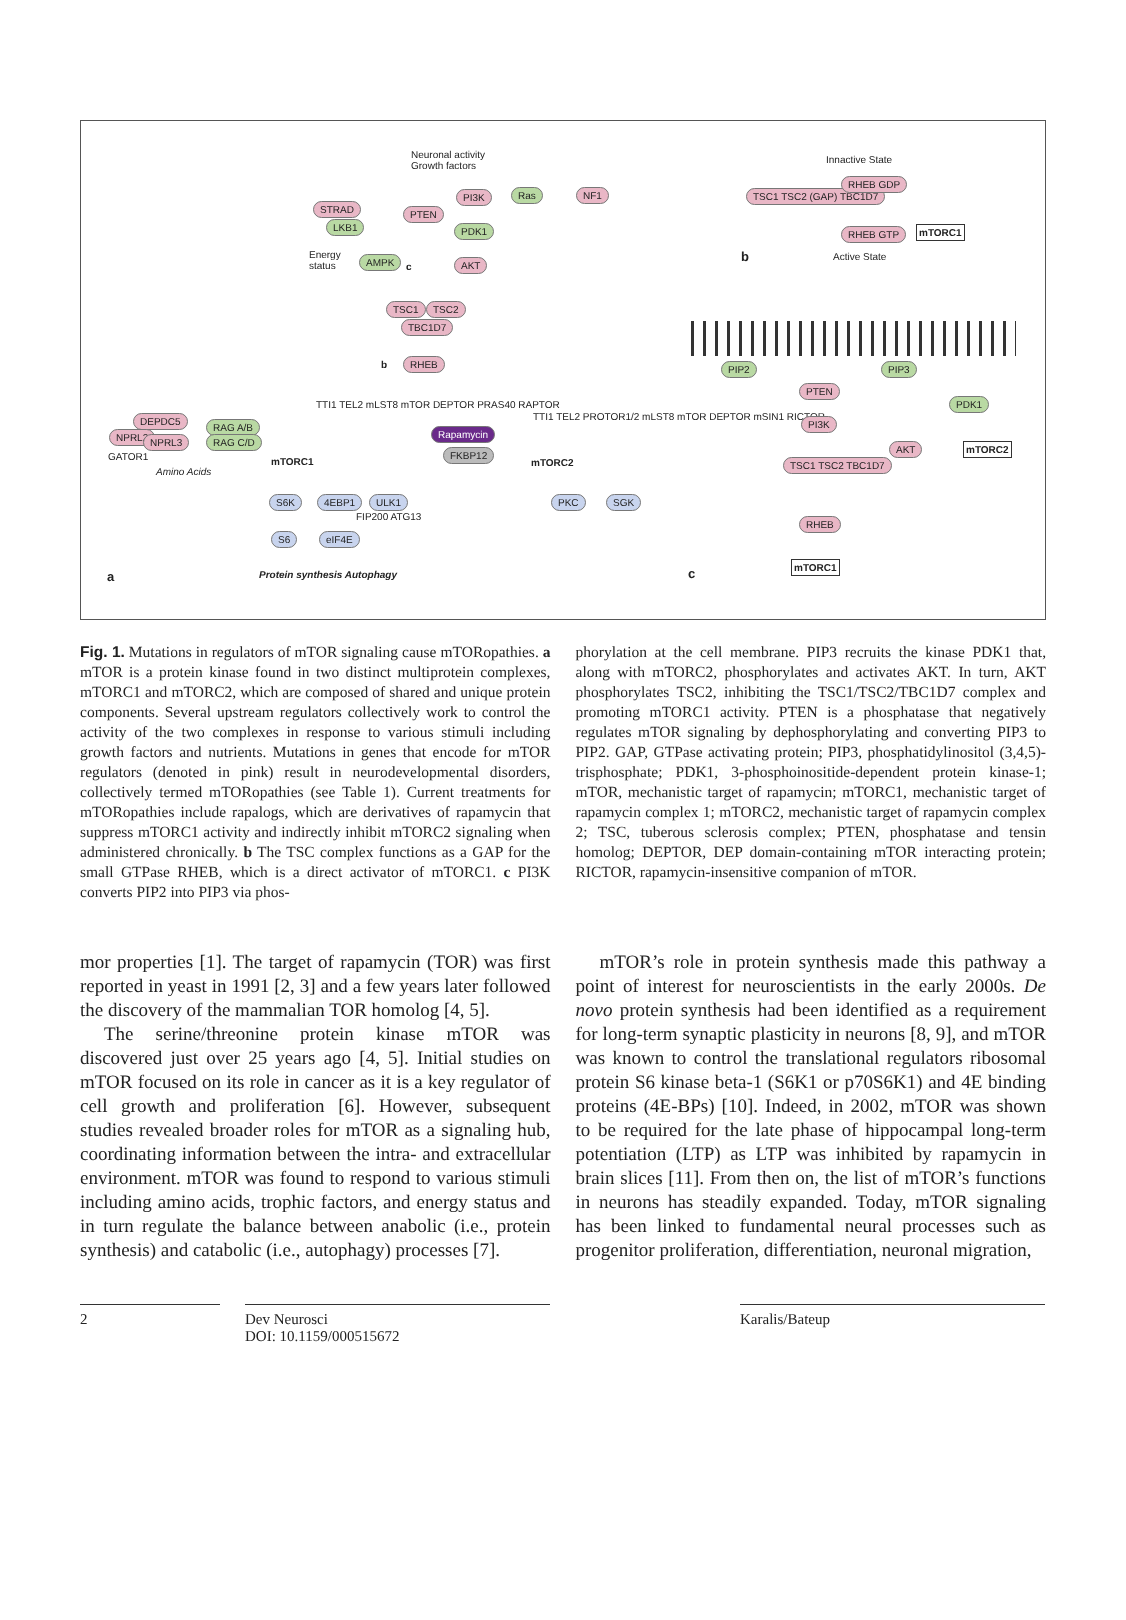Neuronal activity
Growth factors
STRAD
LKB1
PTEN
PI3K Ras NF1
PDK1
Energy
status
AMPK AKT
TSC1 TSC2
TBC1D7
RHEB b
c
DEPDC5
NPRL2 NPRL3
GATOR1
RAG A/B
RAG C/D
Amino Acids
TTI1 TEL2 mLST8 mTOR DEPTOR PRAS40 RAPTOR
mTORC1
Rapamycin
FKBP12
TTI1 TEL2 PROTOR1/2 mLST8 mTOR DEPTOR mSIN1 RICTOR
mTORC2
S6K 4EBP1 ULK1
FIP200 ATG13
S6 eIF4E
PKC SGK
Protein synthesis Autophagy a
Innactive State
TSC1 TSC2 (GAP) TBC1D7
RHEB GDP
RHEB GTP mTORC1
Active State b
PIP2 PIP3
PTEN
PI3K
PDK1
AKT mTORC2
TSC1 TSC2 TBC1D7
RHEB
mTORC1
c
Fig. 1. Mutations in regulators of mTOR signaling cause mTORopathies. a mTOR is a protein kinase found in two distinct multiprotein complexes, mTORC1 and mTORC2, which are composed of shared and unique protein components. Several upstream regulators collectively work to control the activity of the two complexes in response to various stimuli including growth factors and nutrients. Mutations in genes that encode for mTOR regulators (denoted in pink) result in neurodevelopmental disorders, collectively termed mTORopathies (see Table 1). Current treatments for mTORopathies include rapalogs, which are derivatives of rapamycin that suppress mTORC1 activity and indirectly inhibit mTORC2 signaling when administered chronically. b The TSC complex functions as a GAP for the small GTPase RHEB, which is a direct activator of mTORC1. c PI3K converts PIP2 into PIP3 via phos-
phorylation at the cell membrane. PIP3 recruits the kinase PDK1 that, along with mTORC2, phosphorylates and activates AKT. In turn, AKT phosphorylates TSC2, inhibiting the TSC1/TSC2/TBC1D7 complex and promoting mTORC1 activity. PTEN is a phosphatase that negatively regulates mTOR signaling by dephosphorylating and converting PIP3 to PIP2. GAP, GTPase activating protein; PIP3, phosphatidylinositol (3,4,5)-trisphosphate; PDK1, 3-phosphoinositide-dependent protein kinase-1; mTOR, mechanistic target of rapamycin; mTORC1, mechanistic target of rapamycin complex 1; mTORC2, mechanistic target of rapamycin complex 2; TSC, tuberous sclerosis complex; PTEN, phosphatase and tensin homolog; DEPTOR, DEP domain-containing mTOR interacting protein; RICTOR, rapamycin-insensitive companion of mTOR.
mor properties [1]. The target of rapamycin (TOR) was first reported in yeast in 1991 [2, 3] and a few years later followed the discovery of the mammalian TOR homolog [4, 5].
The serine/threonine protein kinase mTOR was discovered just over 25 years ago [4, 5]. Initial studies on mTOR focused on its role in cancer as it is a key regulator of cell growth and proliferation [6]. However, subsequent studies revealed broader roles for mTOR as a signaling hub, coordinating information between the intra- and extracellular environment. mTOR was found to respond to various stimuli including amino acids, trophic factors, and energy status and in turn regulate the balance between anabolic (i.e., protein synthesis) and catabolic (i.e., autophagy) processes [7].
mTOR’s role in protein synthesis made this pathway a point of interest for neuroscientists in the early 2000s. De novo protein synthesis had been identified as a requirement for long-term synaptic plasticity in neurons [8, 9], and mTOR was known to control the translational regulators ribosomal protein S6 kinase beta-1 (S6K1 or p70S6K1) and 4E binding proteins (4E-BPs) [10]. Indeed, in 2002, mTOR was shown to be required for the late phase of hippocampal long-term potentiation (LTP) as LTP was inhibited by rapamycin in brain slices [11]. From then on, the list of mTOR’s functions in neurons has steadily expanded. Today, mTOR signaling has been linked to fundamental neural processes such as progenitor proliferation, differentiation, neuronal migration,
2 Dev Neurosci
DOI: 10.1159/000515672
Karalis/Bateup